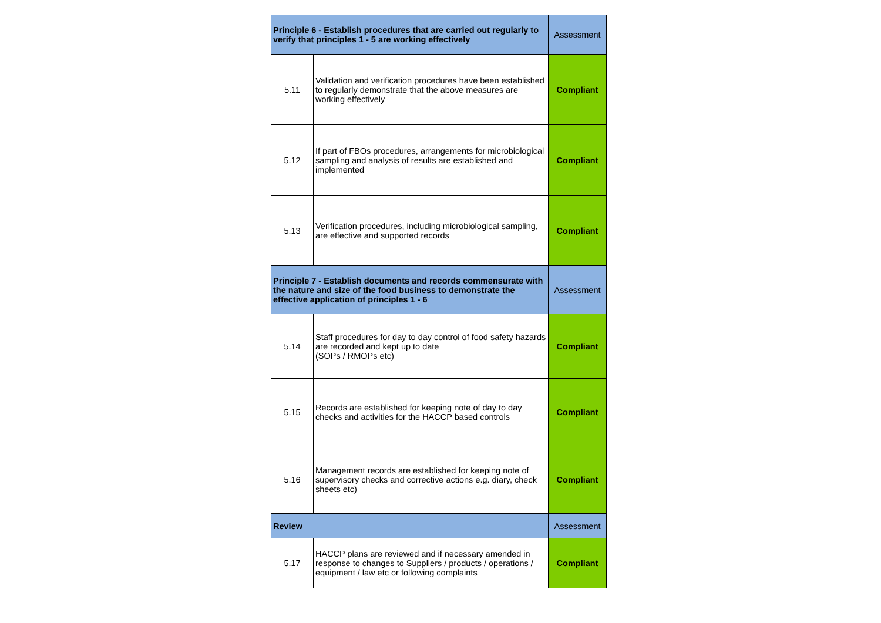| Principle 6 - Establish procedures that are carried out regularly to verify that principles 1 - 5 are working effectively | | Assessment |
| 5.11 | Validation and verification procedures have been established to regularly demonstrate that the above measures are working effectively | Compliant |
| 5.12 | If part of FBOs procedures, arrangements for microbiological sampling and analysis of results are established and implemented | Compliant |
| 5.13 | Verification procedures, including microbiological sampling, are effective and supported records | Compliant |
| Principle 7 - Establish documents and records commensurate with the nature and size of the food business to demonstrate the effective application of principles 1 - 6 | | Assessment |
| 5.14 | Staff procedures for day to day control of food safety hazards are recorded and kept up to date (SOPs / RMOPs etc) | Compliant |
| 5.15 | Records are established for keeping note of day to day checks and activities for the HACCP based controls | Compliant |
| 5.16 | Management records are established for keeping note of supervisory checks and corrective actions e.g. diary, check sheets etc) | Compliant |
| Review | | Assessment |
| 5.17 | HACCP plans are reviewed and if necessary amended in response to changes to Suppliers / products / operations / equipment / law etc or following complaints | Compliant |